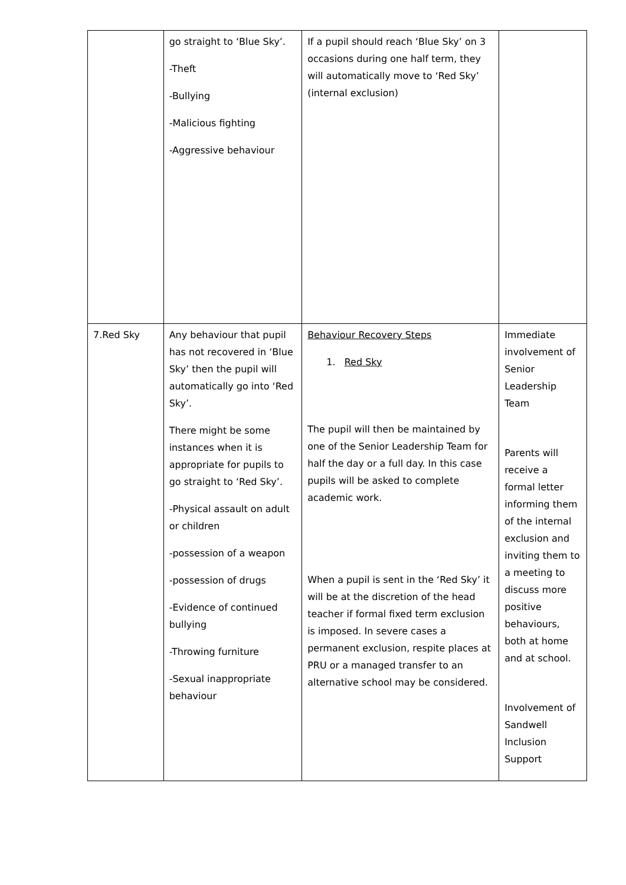| | go straight to ‘Blue Sky’. -Theft -Bullying -Malicious fighting -Aggressive behaviour | If a pupil should reach ‘Blue Sky’ on 3 occasions during one half term, they will automatically move to ‘Red Sky’ (internal exclusion) | |
| 7.Red Sky | Any behaviour that pupil has not recovered in ‘Blue Sky’ then the pupil will automatically go into ‘Red Sky’. There might be some instances when it is appropriate for pupils to go straight to ‘Red Sky’. -Physical assault on adult or children -possession of a weapon -possession of drugs -Evidence of continued bullying -Throwing furniture -Sexual inappropriate behaviour | Behaviour Recovery Steps 1. Red Sky The pupil will then be maintained by one of the Senior Leadership Team for half the day or a full day. In this case pupils will be asked to complete academic work. When a pupil is sent in the ‘Red Sky’ it will be at the discretion of the head teacher if formal fixed term exclusion is imposed. In severe cases a permanent exclusion, respite places at PRU or a managed transfer to an alternative school may be considered. | Immediate involvement of Senior Leadership Team Parents will receive a formal letter informing them of the internal exclusion and inviting them to a meeting to discuss more positive behaviours, both at home and at school. Involvement of Sandwell Inclusion Support |